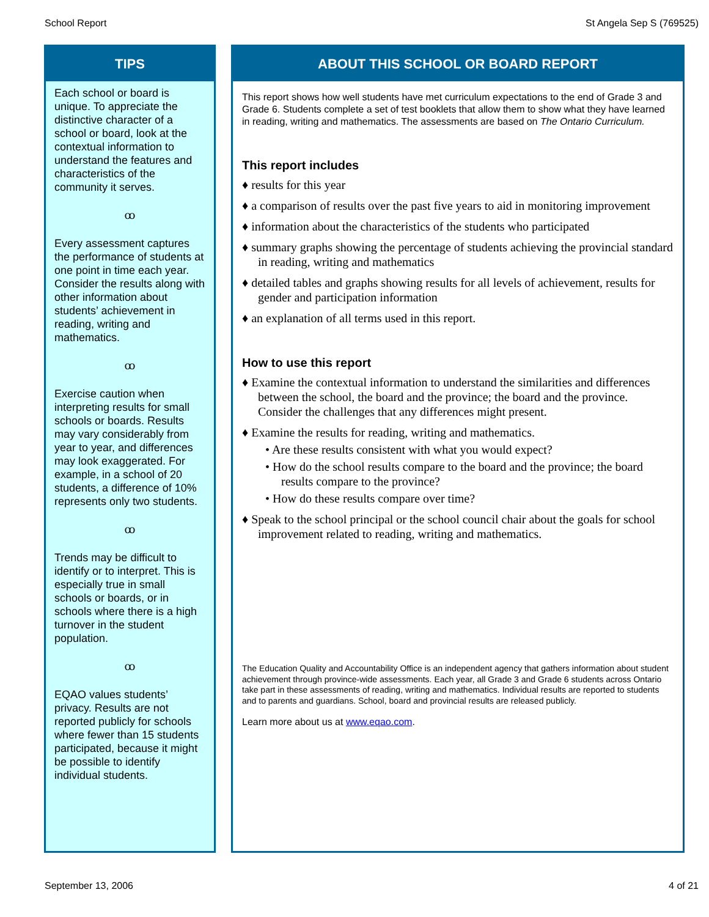School Report St Angela Sep S (769525)
TIPS
Each school or board is unique. To appreciate the distinctive character of a school or board, look at the contextual information to understand the features and characteristics of the community it serves.
ꝏ
Every assessment captures the performance of students at one point in time each year. Consider the results along with other information about students’ achievement in reading, writing and mathematics.
ꝏ
Exercise caution when interpreting results for small schools or boards. Results may vary considerably from year to year, and differences may look exaggerated. For example, in a school of 20 students, a difference of 10% represents only two students.
ꝏ
Trends may be difficult to identify or to interpret. This is especially true in small schools or boards, or in schools where there is a high turnover in the student population.
ꝏ
EQAO values students’ privacy. Results are not reported publicly for schools where fewer than 15 students participated, because it might be possible to identify individual students.
ABOUT THIS SCHOOL OR BOARD REPORT
This report shows how well students have met curriculum expectations to the end of Grade 3 and Grade 6. Students complete a set of test booklets that allow them to show what they have learned in reading, writing and mathematics. The assessments are based on The Ontario Curriculum.
This report includes
♦ results for this year
♦ a comparison of results over the past five years to aid in monitoring improvement
♦ information about the characteristics of the students who participated
♦ summary graphs showing the percentage of students achieving the provincial standard in reading, writing and mathematics
♦ detailed tables and graphs showing results for all levels of achievement, results for gender and participation information
♦ an explanation of all terms used in this report.
How to use this report
♦ Examine the contextual information to understand the similarities and differences between the school, the board and the province; the board and the province. Consider the challenges that any differences might present.
♦ Examine the results for reading, writing and mathematics.
• Are these results consistent with what you would expect?
• How do the school results compare to the board and the province; the board results compare to the province?
• How do these results compare over time?
♦ Speak to the school principal or the school council chair about the goals for school improvement related to reading, writing and mathematics.
The Education Quality and Accountability Office is an independent agency that gathers information about student achievement through province-wide assessments. Each year, all Grade 3 and Grade 6 students across Ontario take part in these assessments of reading, writing and mathematics. Individual results are reported to students and to parents and guardians. School, board and provincial results are released publicly.
Learn more about us at www.eqao.com.
September 13, 2006 4 of 21